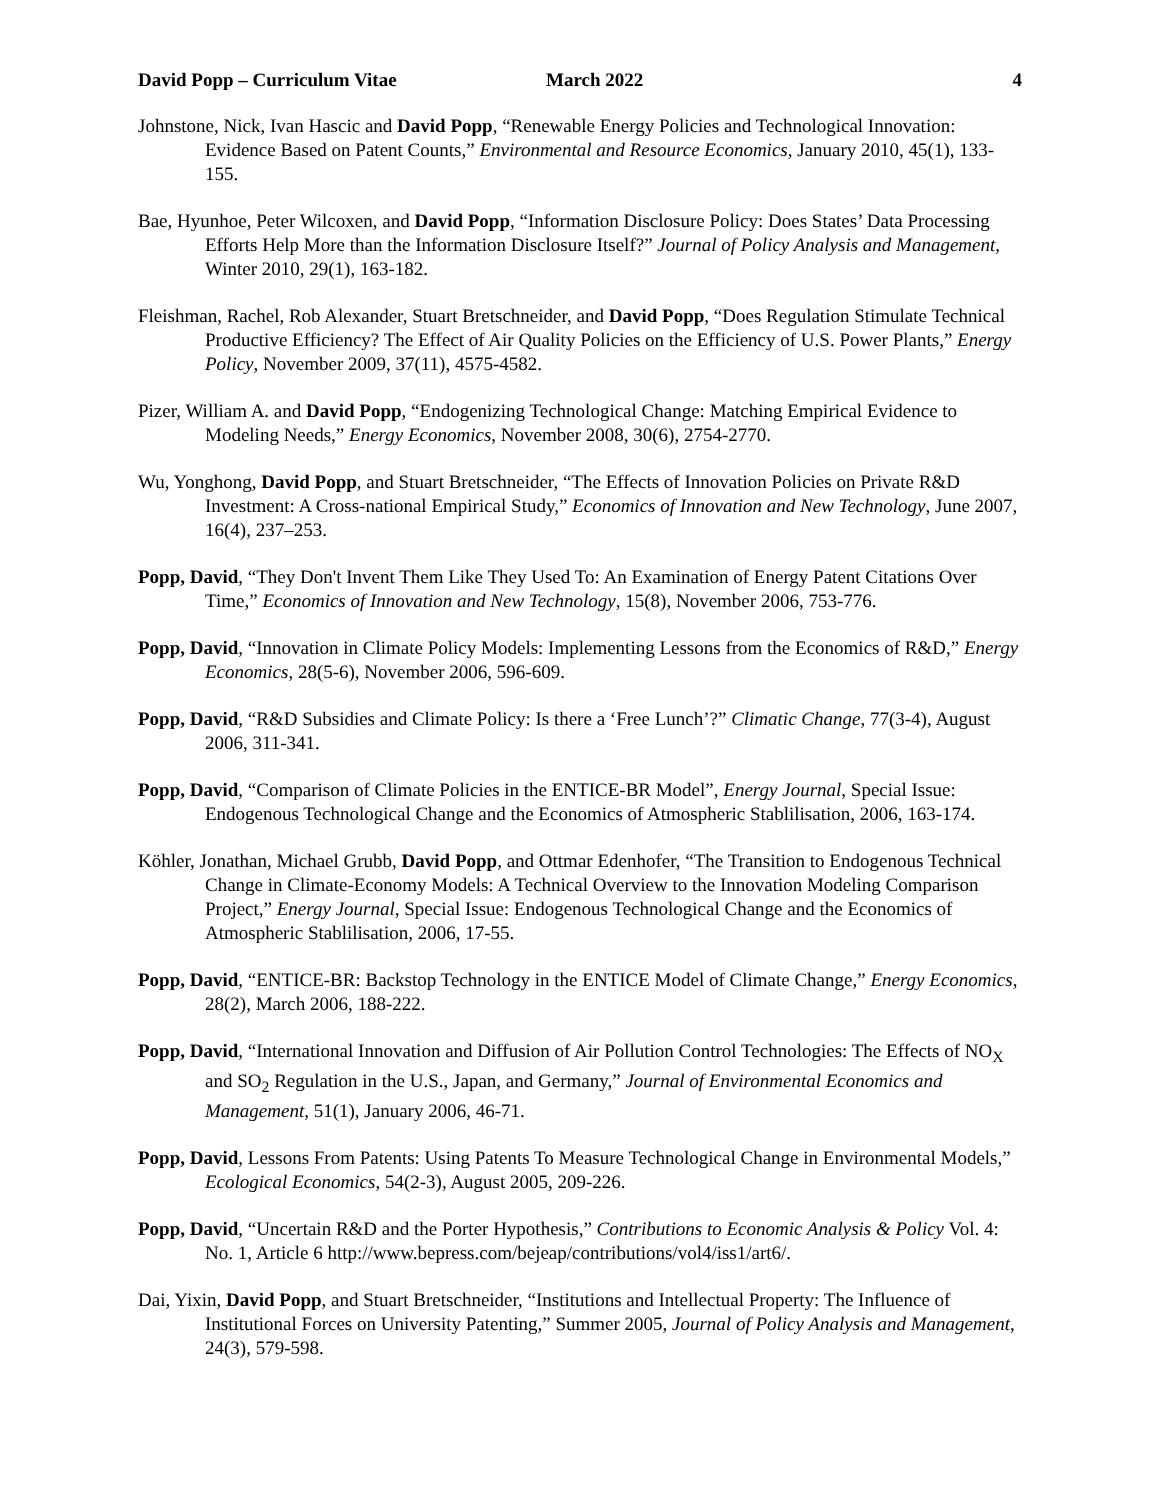David Popp – Curriculum Vitae March 2022 4
Johnstone, Nick, Ivan Hascic and David Popp, “Renewable Energy Policies and Technological Innovation: Evidence Based on Patent Counts,” Environmental and Resource Economics, January 2010, 45(1), 133-155.
Bae, Hyunhoe, Peter Wilcoxen, and David Popp, “Information Disclosure Policy: Does States’ Data Processing Efforts Help More than the Information Disclosure Itself?” Journal of Policy Analysis and Management, Winter 2010, 29(1), 163-182.
Fleishman, Rachel, Rob Alexander, Stuart Bretschneider, and David Popp, “Does Regulation Stimulate Technical Productive Efficiency? The Effect of Air Quality Policies on the Efficiency of U.S. Power Plants,” Energy Policy, November 2009, 37(11), 4575-4582.
Pizer, William A. and David Popp, “Endogenizing Technological Change: Matching Empirical Evidence to Modeling Needs,” Energy Economics, November 2008, 30(6), 2754-2770.
Wu, Yonghong, David Popp, and Stuart Bretschneider, “The Effects of Innovation Policies on Private R&D Investment: A Cross-national Empirical Study,” Economics of Innovation and New Technology, June 2007, 16(4), 237–253.
Popp, David, “They Don't Invent Them Like They Used To: An Examination of Energy Patent Citations Over Time,” Economics of Innovation and New Technology, 15(8), November 2006, 753-776.
Popp, David, “Innovation in Climate Policy Models: Implementing Lessons from the Economics of R&D,” Energy Economics, 28(5-6), November 2006, 596-609.
Popp, David, “R&D Subsidies and Climate Policy: Is there a ‘Free Lunch’?” Climatic Change, 77(3-4), August 2006, 311-341.
Popp, David, “Comparison of Climate Policies in the ENTICE-BR Model”, Energy Journal, Special Issue: Endogenous Technological Change and the Economics of Atmospheric Stablilisation, 2006, 163-174.
Köhler, Jonathan, Michael Grubb, David Popp, and Ottmar Edenhofer, “The Transition to Endogenous Technical Change in Climate-Economy Models: A Technical Overview to the Innovation Modeling Comparison Project,” Energy Journal, Special Issue: Endogenous Technological Change and the Economics of Atmospheric Stablilisation, 2006, 17-55.
Popp, David, “ENTICE-BR: Backstop Technology in the ENTICE Model of Climate Change,” Energy Economics, 28(2), March 2006, 188-222.
Popp, David, “International Innovation and Diffusion of Air Pollution Control Technologies: The Effects of NO<sub>X</sub> and SO<sub>2</sub> Regulation in the U.S., Japan, and Germany,” Journal of Environmental Economics and Management, 51(1), January 2006, 46-71.
Popp, David, Lessons From Patents: Using Patents To Measure Technological Change in Environmental Models,” Ecological Economics, 54(2-3), August 2005, 209-226.
Popp, David, “Uncertain R&D and the Porter Hypothesis,” Contributions to Economic Analysis & Policy Vol. 4: No. 1, Article 6 http://www.bepress.com/bejeap/contributions/vol4/iss1/art6/.
Dai, Yixin, David Popp, and Stuart Bretschneider, “Institutions and Intellectual Property: The Influence of Institutional Forces on University Patenting,” Summer 2005, Journal of Policy Analysis and Management, 24(3), 579-598.